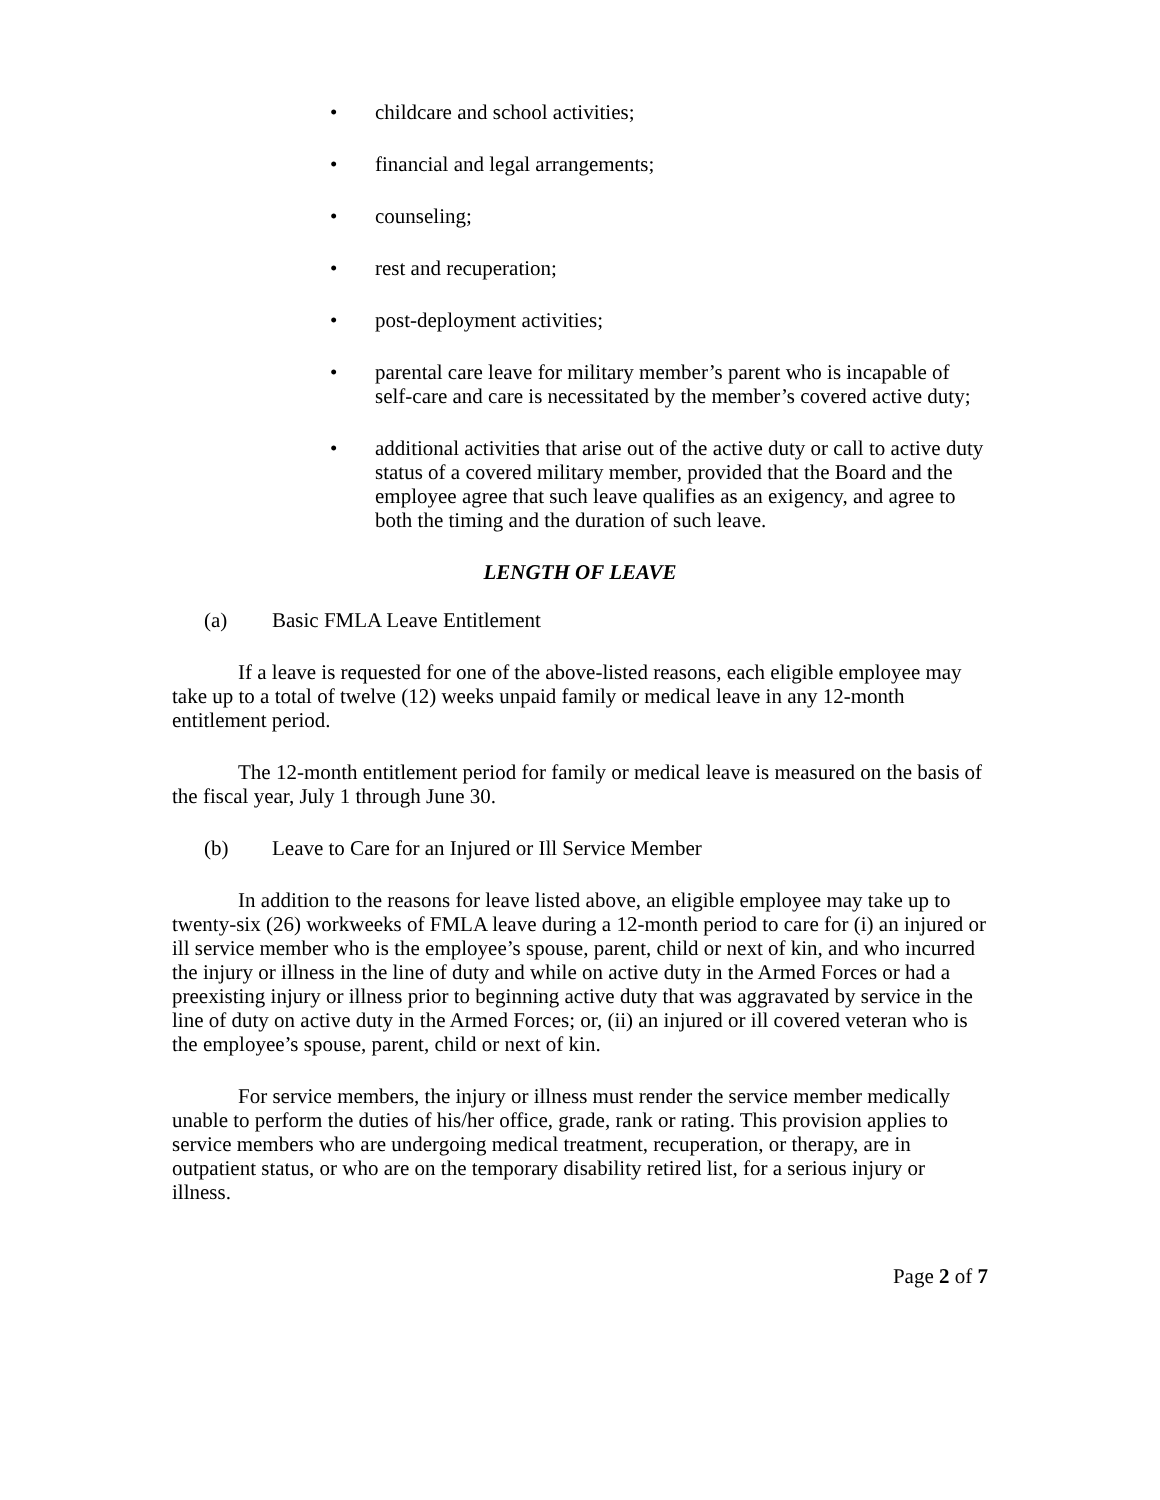• childcare and school activities;
• financial and legal arrangements;
• counseling;
• rest and recuperation;
• post-deployment activities;
• parental care leave for military member’s parent who is incapable of self-care and care is necessitated by the member’s covered active duty;
• additional activities that arise out of the active duty or call to active duty status of a covered military member, provided that the Board and the employee agree that such leave qualifies as an exigency, and agree to both the timing and the duration of such leave.
LENGTH OF LEAVE
(a) Basic FMLA Leave Entitlement
If a leave is requested for one of the above-listed reasons, each eligible employee may take up to a total of twelve (12) weeks unpaid family or medical leave in any 12-month entitlement period.
The 12-month entitlement period for family or medical leave is measured on the basis of the fiscal year, July 1 through June 30.
(b) Leave to Care for an Injured or Ill Service Member
In addition to the reasons for leave listed above, an eligible employee may take up to twenty-six (26) workweeks of FMLA leave during a 12-month period to care for (i) an injured or ill service member who is the employee’s spouse, parent, child or next of kin, and who incurred the injury or illness in the line of duty and while on active duty in the Armed Forces or had a preexisting injury or illness prior to beginning active duty that was aggravated by service in the line of duty on active duty in the Armed Forces; or, (ii) an injured or ill covered veteran who is the employee’s spouse, parent, child or next of kin.
For service members, the injury or illness must render the service member medically unable to perform the duties of his/her office, grade, rank or rating. This provision applies to service members who are undergoing medical treatment, recuperation, or therapy, are in outpatient status, or who are on the temporary disability retired list, for a serious injury or illness.
Page 2 of 7